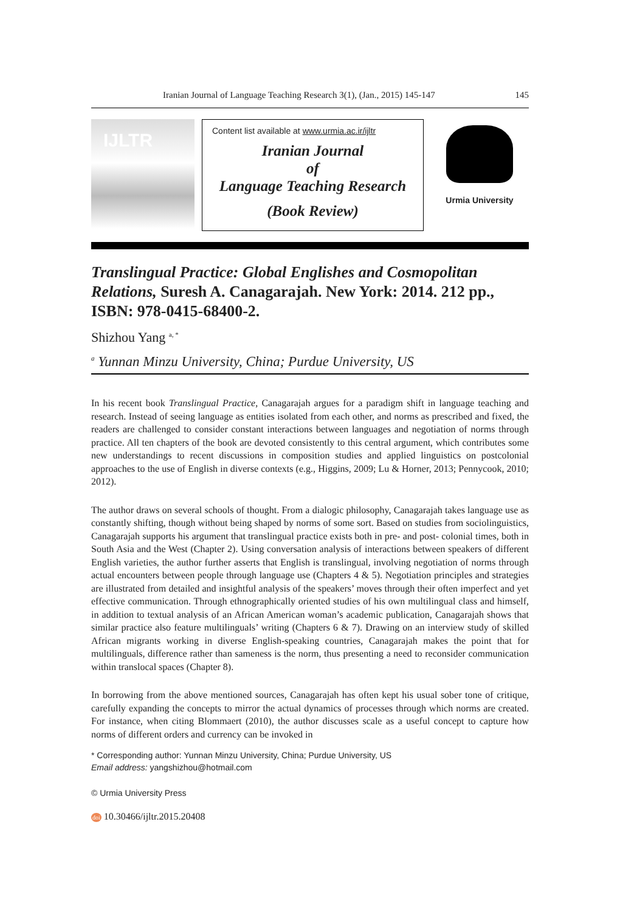Iranian Journal of Language Teaching Research 3(1), (Jan., 2015) 145-147 145
IJLTR
Content list available at www.urmia.ac.ir/ijltr
Iranian Journal
of
Language Teaching Research
(Book Review)
Urmia University
Translingual Practice: Global Englishes and Cosmopolitan Relations, Suresh A. Canagarajah. New York: 2014. 212 pp., ISBN: 978-0415-68400-2.
Shizhou Yang <sup>a, *</sup>
<sup>a</sup> Yunnan Minzu University, China; Purdue University, US
In his recent book Translingual Practice, Canagarajah argues for a paradigm shift in language teaching and research. Instead of seeing language as entities isolated from each other, and norms as prescribed and fixed, the readers are challenged to consider constant interactions between languages and negotiation of norms through practice. All ten chapters of the book are devoted consistently to this central argument, which contributes some new understandings to recent discussions in composition studies and applied linguistics on postcolonial approaches to the use of English in diverse contexts (e.g., Higgins, 2009; Lu & Horner, 2013; Pennycook, 2010; 2012).
The author draws on several schools of thought. From a dialogic philosophy, Canagarajah takes language use as constantly shifting, though without being shaped by norms of some sort. Based on studies from sociolinguistics, Canagarajah supports his argument that translingual practice exists both in pre- and post- colonial times, both in South Asia and the West (Chapter 2). Using conversation analysis of interactions between speakers of different English varieties, the author further asserts that English is translingual, involving negotiation of norms through actual encounters between people through language use (Chapters 4 & 5). Negotiation principles and strategies are illustrated from detailed and insightful analysis of the speakers’ moves through their often imperfect and yet effective communication. Through ethnographically oriented studies of his own multilingual class and himself, in addition to textual analysis of an African American woman’s academic publication, Canagarajah shows that similar practice also feature multilinguals’ writing (Chapters 6 & 7). Drawing on an interview study of skilled African migrants working in diverse English-speaking countries, Canagarajah makes the point that for multilinguals, difference rather than sameness is the norm, thus presenting a need to reconsider communication within translocal spaces (Chapter 8).
In borrowing from the above mentioned sources, Canagarajah has often kept his usual sober tone of critique, carefully expanding the concepts to mirror the actual dynamics of processes through which norms are created. For instance, when citing Blommaert (2010), the author discusses scale as a useful concept to capture how norms of different orders and currency can be invoked in
* Corresponding author: Yunnan Minzu University, China; Purdue University, US
Email address: yangshizhou@hotmail.com
© Urmia University Press
doi 10.30466/ijltr.2015.20408